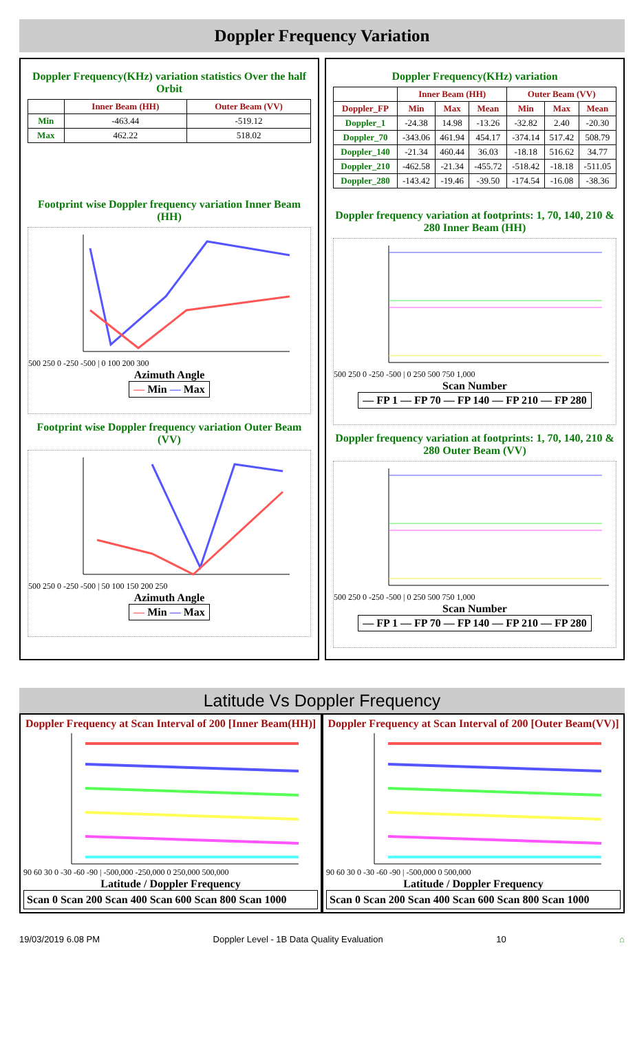Doppler Frequency Variation
Doppler Frequency(KHz) variation statistics Over the half Orbit
| | Inner Beam (HH) | Outer Beam (VV) |
| --- | --- | --- |
| Min | -463.44 | -519.12 |
| Max | 462.22 | 518.02 |
Footprint wise Doppler frequency variation Inner Beam (HH)
500 250 0 -250 -500 | 0 100 200 300
Azimuth Angle
— Min — Max
Footprint wise Doppler frequency variation Outer Beam (VV)
500 250 0 -250 -500 | 50 100 150 200 250
Azimuth Angle
— Min — Max
Doppler Frequency(KHz) variation
| | Inner Beam (HH) | | | Outer Beam (VV) | | |
| --- | --- | --- | --- | --- | --- | --- |
| Doppler_FP | Min | Max | Mean | Min | Max | Mean |
| Doppler_1 | -24.38 | 14.98 | -13.26 | -32.82 | 2.40 | -20.30 |
| Doppler_70 | -343.06 | 461.94 | 454.17 | -374.14 | 517.42 | 508.79 |
| Doppler_140 | -21.34 | 460.44 | 36.03 | -18.18 | 516.62 | 34.77 |
| Doppler_210 | -462.58 | -21.34 | -455.72 | -518.42 | -18.18 | -511.05 |
| Doppler_280 | -143.42 | -19.46 | -39.50 | -174.54 | -16.08 | -38.36 |
Doppler frequency variation at footprints: 1, 70, 140, 210 & 280 Inner Beam (HH)
500 250 0 -250 -500 | 0 250 500 750 1,000
Scan Number
— FP 1 — FP 70 — FP 140 — FP 210 — FP 280
Doppler frequency variation at footprints: 1, 70, 140, 210 & 280 Outer Beam (VV)
500 250 0 -250 -500 | 0 250 500 750 1,000
Scan Number
— FP 1 — FP 70 — FP 140 — FP 210 — FP 280
Latitude Vs Doppler Frequency
Doppler Frequency at Scan Interval of 200 [Inner Beam(HH)]
90 60 30 0 -30 -60 -90 | -500,000 -250,000 0 250,000 500,000
Latitude / Doppler Frequency
Scan 0 Scan 200 Scan 400 Scan 600 Scan 800 Scan 1000
Doppler Frequency at Scan Interval of 200 [Outer Beam(VV)]
90 60 30 0 -30 -60 -90 | -500,000 0 500,000
Latitude / Doppler Frequency
Scan 0 Scan 200 Scan 400 Scan 600 Scan 800 Scan 1000
19/03/2019 6.08 PM Doppler Level - 1B Data Quality Evaluation 10 ⌂